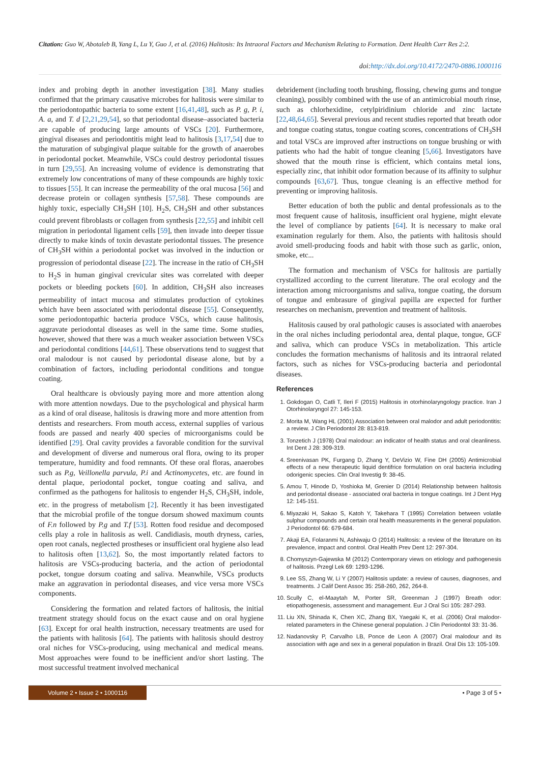Citation: Guo W, Abotaleb B, Yang L, Lu Y, Guo J, et al. (2016) Halitosis: Its Intraoral Factors and Mechanism Relating to Formation. Dent Health Curr Res 2:2.
doi:http://dx.doi.org/10.4172/2470-0886.1000116
index and probing depth in another investigation [38]. Many studies confirmed that the primary causative microbes for halitosis were similar to the periodontopathic bacteria to some extent [16,41,48], such as P. g, P. i, A. a, and T. d [2,21,29,54], so that periodontal disease–associated bacteria are capable of producing large amounts of VSCs [20]. Furthermore, gingival diseases and periodontitis might lead to halitosis [3,17,54] due to the maturation of subgingival plaque suitable for the growth of anaerobes in periodontal pocket. Meanwhile, VSCs could destroy periodontal tissues in turn [29,55]. An increasing volume of evidence is demonstrating that extremely low concentrations of many of these compounds are highly toxic to tissues [55]. It can increase the permeability of the oral mucosa [56] and decrease protein or collagen synthesis [57,58]. These compounds are highly toxic, especially CH<sub>3</sub>SH [10]. H<sub>2</sub>S, CH<sub>3</sub>SH and other substances could prevent fibroblasts or collagen from synthesis [22,55] and inhibit cell migration in periodontal ligament cells [59], then invade into deeper tissue directly to make kinds of toxin devastate periodontal tissues. The presence of CH<sub>3</sub>SH within a periodontal pocket was involved in the induction or progression of periodontal disease [22]. The increase in the ratio of CH<sub>3</sub>SH to H<sub>2</sub>S in human gingival crevicular sites was correlated with deeper pockets or bleeding pockets [60]. In addition, CH<sub>3</sub>SH also increases permeability of intact mucosa and stimulates production of cytokines which have been associated with periodontal disease [55]. Consequently, some periodontopathic bacteria produce VSCs, which cause halitosis, aggravate periodontal diseases as well in the same time. Some studies, however, showed that there was a much weaker association between VSCs and periodontal conditions [44,61]. These observations tend to suggest that oral malodour is not caused by periodontal disease alone, but by a combination of factors, including periodontal conditions and tongue coating.
Oral healthcare is obviously paying more and more attention along with more attention nowdays. Due to the psychological and physical harm as a kind of oral disease, halitosis is drawing more and more attention from dentists and researchers. From mouth access, external supplies of various foods are passed and nearly 400 species of microorganisms could be identified [29]. Oral cavity provides a favorable condition for the survival and development of diverse and numerous oral flora, owing to its proper temperature, humidity and food remnants. Of these oral floras, anaerobes such as P.g, Veillonella parvula, P.i and Actinomycetes, etc. are found in dental plaque, periodontal pocket, tongue coating and saliva, and confirmed as the pathogens for halitosis to engender H<sub>2</sub>S, CH<sub>3</sub>SH, indole, etc. in the progress of metabolism [2]. Recently it has been investigated that the microbial profile of the tongue dorsum showed maximum counts of F.n followed by P.g and T.f [53]. Rotten food residue and decomposed cells play a role in halitosis as well. Candidiasis, mouth dryness, caries, open root canals, neglected prostheses or insufficient oral hygiene also lead to halitosis often [13,62]. So, the most importantly related factors to halitosis are VSCs-producing bacteria, and the action of periodontal pocket, tongue dorsum coating and saliva. Meanwhile, VSCs products make an aggravation in periodontal diseases, and vice versa more VSCs components.
Considering the formation and related factors of halitosis, the initial treatment strategy should focus on the exact cause and on oral hygiene [63]. Except for oral health instruction, necessary treatments are used for the patients with halitosis [64]. The patients with halitosis should destroy oral niches for VSCs-producing, using mechanical and medical means. Most approaches were found to be inefficient and/or short lasting. The most successful treatment involved mechanical
debridement (including tooth brushing, flossing, chewing gums and tongue cleaning), possibly combined with the use of an antimicrobial mouth rinse, such as chlorhexidine, cetylpiridinium chloride and zinc lactate [22,48,64,65]. Several previous and recent studies reported that breath odor and tongue coating status, tongue coating scores, concentrations of CH<sub>3</sub>SH and total VSCs are improved after instructions on tongue brushing or with patients who had the habit of tongue cleaning [5,66]. Investigators have showed that the mouth rinse is efficient, which contains metal ions, especially zinc, that inhibit odor formation because of its affinity to sulphur compounds [63,67]. Thus, tongue cleaning is an effective method for preventing or improving halitosis.
Better education of both the public and dental professionals as to the most frequent cause of halitosis, insufficient oral hygiene, might elevate the level of compliance by patients [64]. It is necessary to make oral examination regularly for them. Also, the patients with halitosis should avoid smell-producing foods and habit with those such as garlic, onion, smoke, etc...
The formation and mechanism of VSCs for halitosis are partially crystallized according to the current literature. The oral ecology and the interaction among microorganisms and saliva, tongue coating, the dorsum of tongue and embrasure of gingival papilla are expected for further researches on mechanism, prevention and treatment of halitosis.
Halitosis caused by oral pathologic causes is associated with anaerobes in the oral niches including periodontal area, dental plaque, tongue, GCF and saliva, which can produce VSCs in metabolization. This article concludes the formation mechanisms of halitosis and its intraoral related factors, such as niches for VSCs-producing bacteria and periodontal diseases.
References
1. Gokdogan O, Catli T, Ileri F (2015) Halitosis in otorhinolaryngology practice. Iran J Otorhinolaryngol 27: 145-153.
2. Morita M, Wang HL (2001) Association between oral malodor and adult periodontitis: a review. J Clin Periodontol 28: 813-819.
3. Tonzetich J (1978) Oral malodour: an indicator of health status and oral cleanliness. Int Dent J 28: 309-319.
4. Sreenivasan PK, Furgang D, Zhang Y, DeVizio W, Fine DH (2005) Antimicrobial effects of a new therapeutic liquid dentifrice formulation on oral bacteria including odorigenic species. Clin Oral Investig 9: 38-45.
5. Amou T, Hinode D, Yoshioka M, Grenier D (2014) Relationship between halitosis and periodontal disease - associated oral bacteria in tongue coatings. Int J Dent Hyg 12: 145-151.
6. Miyazaki H, Sakao S, Katoh Y, Takehara T (1995) Correlation between volatile sulphur compounds and certain oral health measurements in the general population. J Periodontol 66: 679-684.
7. Akaji EA, Folaranmi N, Ashiwaju O (2014) Halitosis: a review of the literature on its prevalence, impact and control. Oral Health Prev Dent 12: 297-304.
8. Chomyszyn-Gajewska M (2012) Contemporary views on etiology and pathogenesis of halitosis. Przegl Lek 69: 1293-1296.
9. Lee SS, Zhang W, Li Y (2007) Halitosis update: a review of causes, diagnoses, and treatments. J Calif Dent Assoc 35: 258-260, 262, 264-8.
10. Scully C, el-Maaytah M, Porter SR, Greenman J (1997) Breath odor: etiopathogenesis, assessment and management. Eur J Oral Sci 105: 287-293.
11. Liu XN, Shinada K, Chen XC, Zhang BX, Yaegaki K, et al. (2006) Oral malodor-related parameters in the Chinese general population. J Clin Periodontol 33: 31-36.
12. Nadanovsky P, Carvalho LB, Ponce de Leon A (2007) Oral malodour and its association with age and sex in a general population in Brazil. Oral Dis 13: 105-109.
Volume 2 • Issue 2 • 1000116 • Page 3 of 5 •